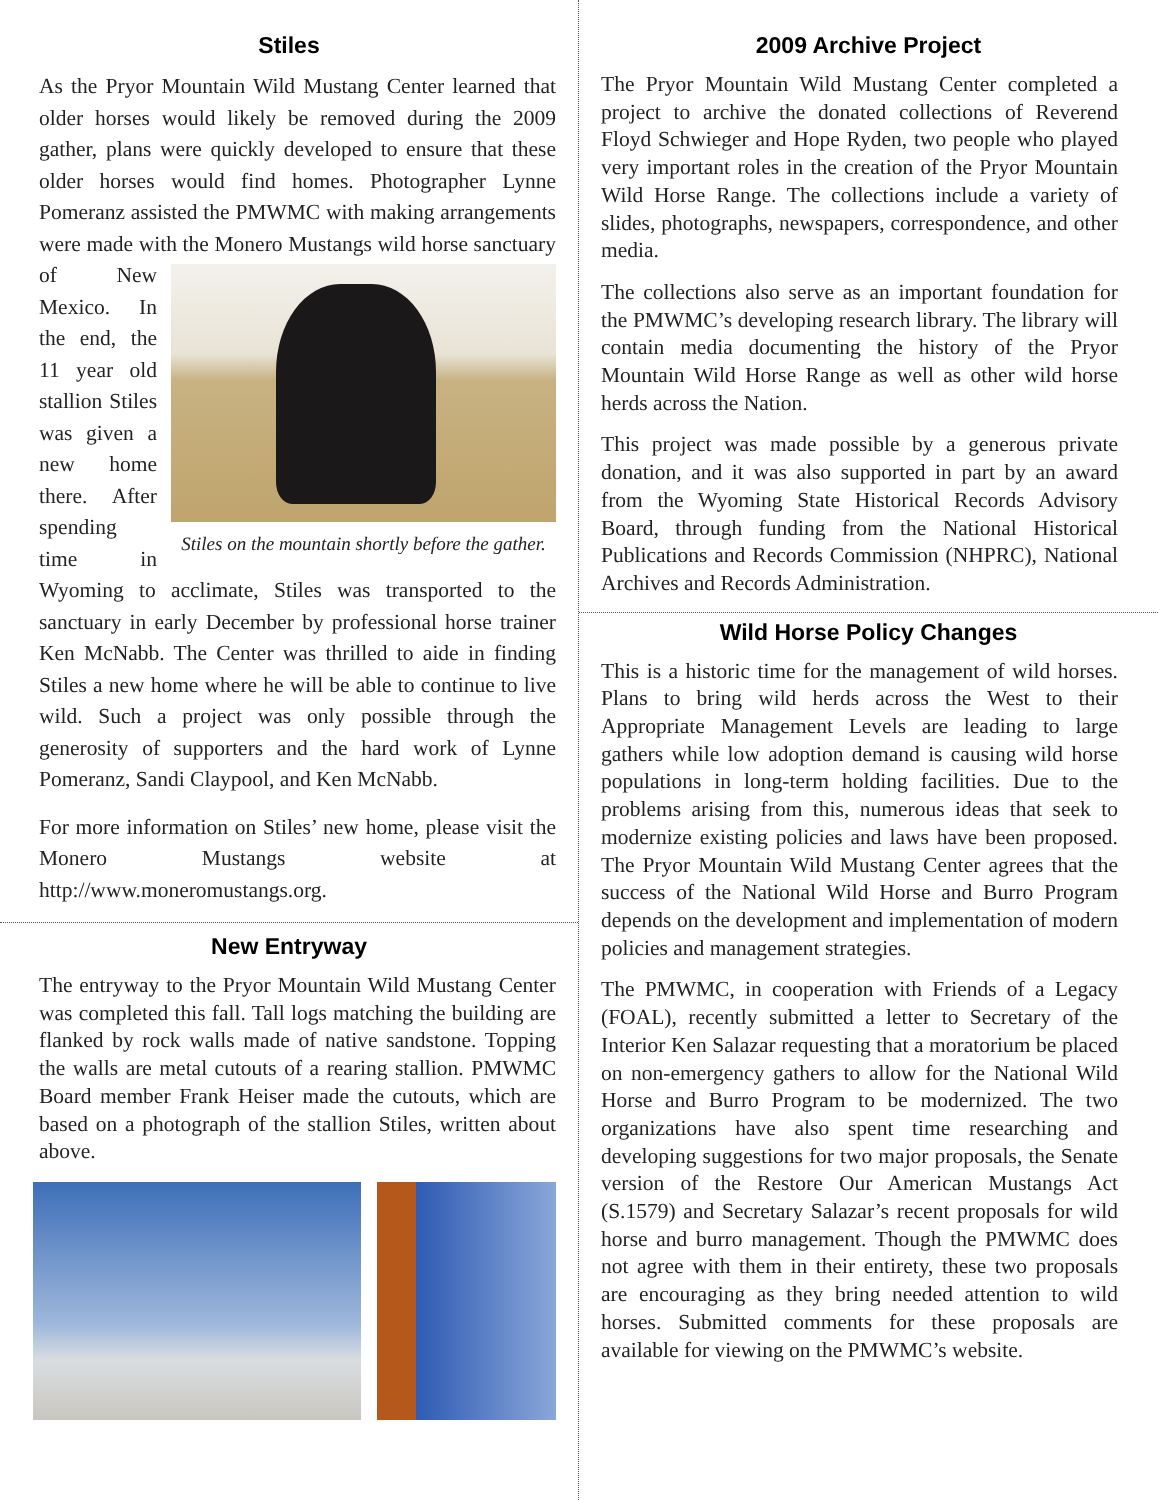Stiles
As the Pryor Mountain Wild Mustang Center learned that older horses would likely be removed during the 2009 gather, plans were quickly developed to ensure that these older horses would find homes. Photographer Lynne Pomeranz assisted the PMWMC with making arrangements were made with the Monero Stiles on the mountain shortly before the gather. Mustangs wild horse sanctuary of New Mexico. In the end, the 11 year old stallion Stiles was given a new home there. After spending time in Wyoming to acclimate, Stiles was transported to the sanctuary in early December by professional horse trainer Ken McNabb. The Center was thrilled to aide in finding Stiles a new home where he will be able to continue to live wild. Such a project was only possible through the generosity of supporters and the hard work of Lynne Pomeranz, Sandi Claypool, and Ken McNabb.
For more information on Stiles’ new home, please visit the Monero Mustangs website at http://www.moneromustangs.org.
New Entryway
The entryway to the Pryor Mountain Wild Mustang Center was completed this fall. Tall logs matching the building are flanked by rock walls made of native sandstone. Topping the walls are metal cutouts of a rearing stallion. PMWMC Board member Frank Heiser made the cutouts, which are based on a photograph of the stallion Stiles, written about above.
2009 Archive Project
The Pryor Mountain Wild Mustang Center completed a project to archive the donated collections of Reverend Floyd Schwieger and Hope Ryden, two people who played very important roles in the creation of the Pryor Mountain Wild Horse Range. The collections include a variety of slides, photographs, newspapers, correspondence, and other media.
The collections also serve as an important foundation for the PMWMC’s developing research library. The library will contain media documenting the history of the Pryor Mountain Wild Horse Range as well as other wild horse herds across the Nation.
This project was made possible by a generous private donation, and it was also supported in part by an award from the Wyoming State Historical Records Advisory Board, through funding from the National Historical Publications and Records Commission (NHPRC), National Archives and Records Administration.
Wild Horse Policy Changes
This is a historic time for the management of wild horses. Plans to bring wild herds across the West to their Appropriate Management Levels are leading to large gathers while low adoption demand is causing wild horse populations in long-term holding facilities. Due to the problems arising from this, numerous ideas that seek to modernize existing policies and laws have been proposed. The Pryor Mountain Wild Mustang Center agrees that the success of the National Wild Horse and Burro Program depends on the development and implementation of modern policies and management strategies.
The PMWMC, in cooperation with Friends of a Legacy (FOAL), recently submitted a letter to Secretary of the Interior Ken Salazar requesting that a moratorium be placed on non-emergency gathers to allow for the National Wild Horse and Burro Program to be modernized. The two organizations have also spent time researching and developing suggestions for two major proposals, the Senate version of the Restore Our American Mustangs Act (S.1579) and Secretary Salazar’s recent proposals for wild horse and burro management. Though the PMWMC does not agree with them in their entirety, these two proposals are encouraging as they bring needed attention to wild horses. Submitted comments for these proposals are available for viewing on the PMWMC’s website.